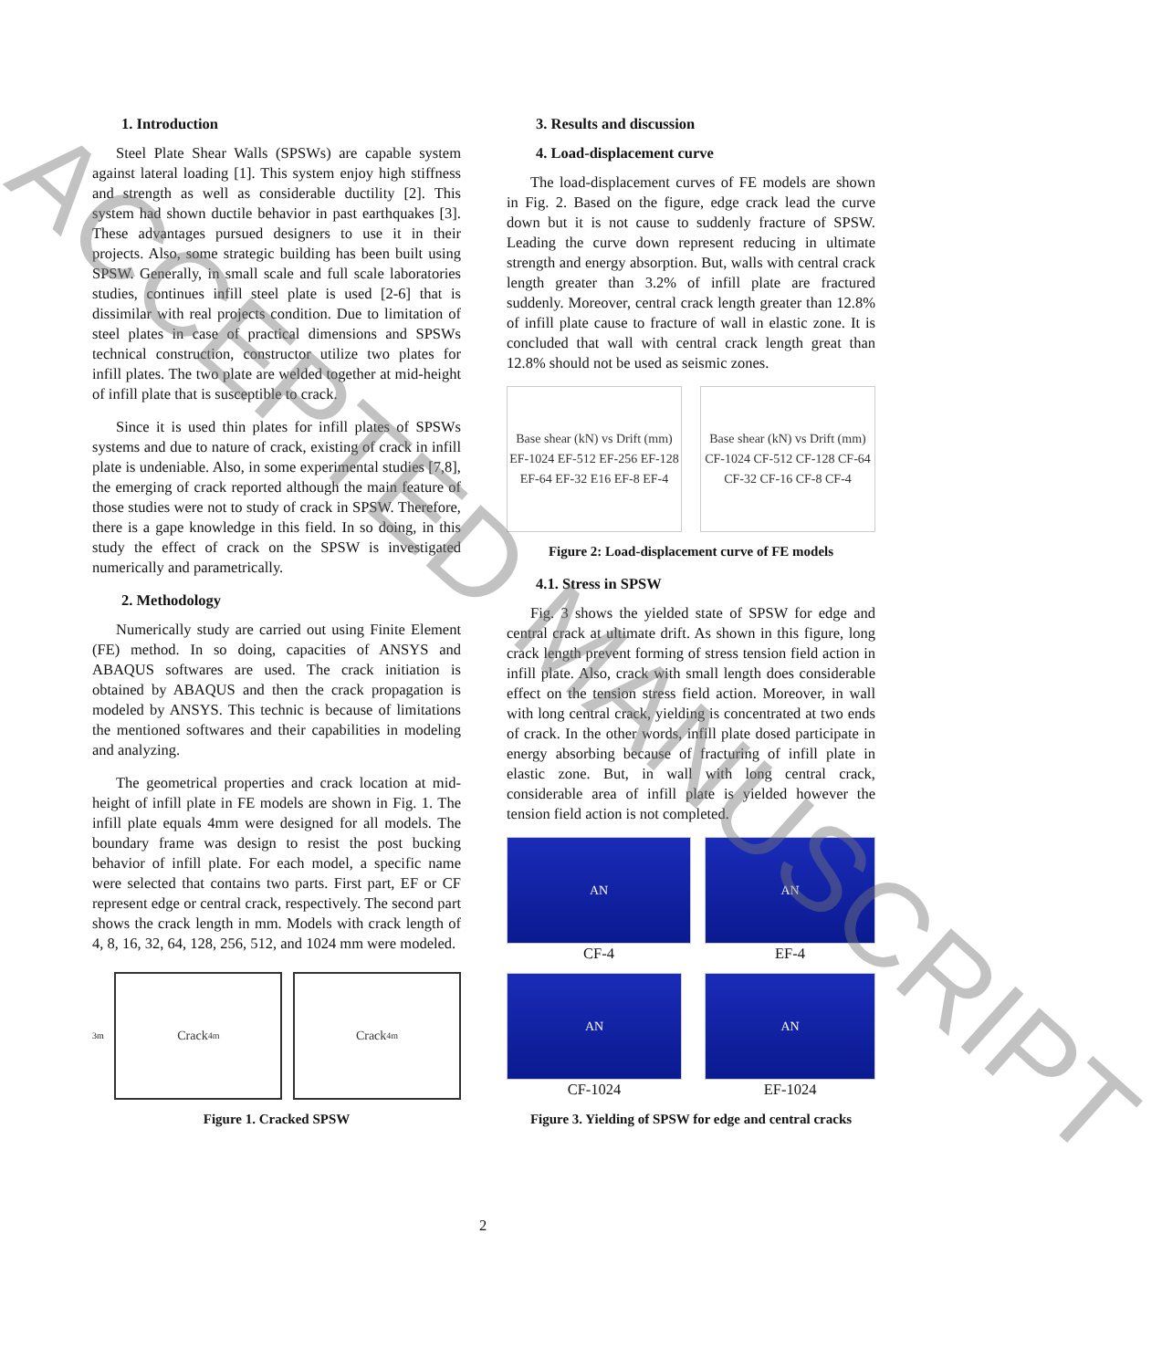1. Introduction
Steel Plate Shear Walls (SPSWs) are capable system against lateral loading [1]. This system enjoy high stiffness and strength as well as considerable ductility [2]. This system had shown ductile behavior in past earthquakes [3]. These advantages pursued designers to use it in their projects. Also, some strategic building has been built using SPSW. Generally, in small scale and full scale laboratories studies, continues infill steel plate is used [2-6] that is dissimilar with real projects condition. Due to limitation of steel plates in case of practical dimensions and SPSWs technical construction, constructor utilize two plates for infill plates. The two plate are welded together at mid-height of infill plate that is susceptible to crack.
Since it is used thin plates for infill plates of SPSWs systems and due to nature of crack, existing of crack in infill plate is undeniable. Also, in some experimental studies [7,8], the emerging of crack reported although the main feature of those studies were not to study of crack in SPSW. Therefore, there is a gape knowledge in this field. In so doing, in this study the effect of crack on the SPSW is investigated numerically and parametrically.
2. Methodology
Numerically study are carried out using Finite Element (FE) method. In so doing, capacities of ANSYS and ABAQUS softwares are used. The crack initiation is obtained by ABAQUS and then the crack propagation is modeled by ANSYS. This technic is because of limitations the mentioned softwares and their capabilities in modeling and analyzing.
The geometrical properties and crack location at mid-height of infill plate in FE models are shown in Fig. 1. The infill plate equals 4mm were designed for all models. The boundary frame was design to resist the post bucking behavior of infill plate. For each model, a specific name were selected that contains two parts. First part, EF or CF represent edge or central crack, respectively. The second part shows the crack length in mm. Models with crack length of 4, 8, 16, 32, 64, 128, 256, 512, and 1024 mm were modeled.
3m
Crack
4m
Crack
4m
Figure 1. Cracked SPSW
3. Results and discussion
4. Load-displacement curve
The load-displacement curves of FE models are shown in Fig. 2. Based on the figure, edge crack lead the curve down but it is not cause to suddenly fracture of SPSW. Leading the curve down represent reducing in ultimate strength and energy absorption. But, walls with central crack length greater than 3.2% of infill plate are fractured suddenly. Moreover, central crack length greater than 12.8% of infill plate cause to fracture of wall in elastic zone. It is concluded that wall with central crack length great than 12.8% should not be used as seismic zones.
Base shear (kN) vs Drift (mm)
EF-1024 EF-512 EF-256 EF-128 EF-64 EF-32 E16 EF-8 EF-4
Base shear (kN) vs Drift (mm)
CF-1024 CF-512 CF-128 CF-64 CF-32 CF-16 CF-8 CF-4
Figure 2: Load-displacement curve of FE models
4.1. Stress in SPSW
Fig. 3 shows the yielded state of SPSW for edge and central crack at ultimate drift. As shown in this figure, long crack length prevent forming of stress tension field action in infill plate. Also, crack with small length does considerable effect on the tension stress field action. Moreover, in wall with long central crack, yielding is concentrated at two ends of crack. In the other words, infill plate dosed participate in energy absorbing because of fracturing of infill plate in elastic zone. But, in wall with long central crack, considerable area of infill plate is yielded however the tension field action is not completed.
AN
CF-4
AN
EF-4
AN
CF-1024
AN
EF-1024
Figure 3. Yielding of SPSW for edge and central cracks
2
ACCEPTED MANUSCRIPT